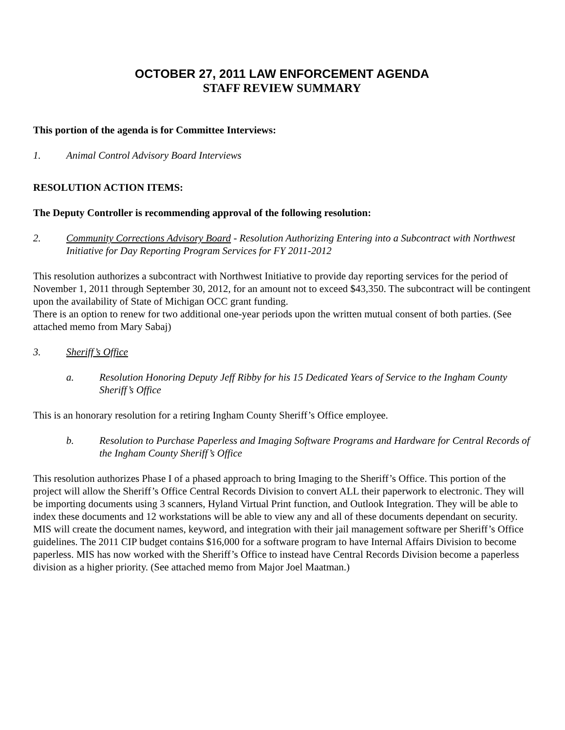OCTOBER 27, 2011 LAW ENFORCEMENT AGENDA
STAFF REVIEW SUMMARY
This portion of the agenda is for Committee Interviews:
1. Animal Control Advisory Board Interviews
RESOLUTION ACTION ITEMS:
The Deputy Controller is recommending approval of the following resolution:
2. Community Corrections Advisory Board - Resolution Authorizing Entering into a Subcontract with Northwest Initiative for Day Reporting Program Services for FY 2011-2012
This resolution authorizes a subcontract with Northwest Initiative to provide day reporting services for the period of November 1, 2011 through September 30, 2012, for an amount not to exceed $43,350. The subcontract will be contingent upon the availability of State of Michigan OCC grant funding.
There is an option to renew for two additional one-year periods upon the written mutual consent of both parties. (See attached memo from Mary Sabaj)
3. Sheriff’s Office
a. Resolution Honoring Deputy Jeff Ribby for his 15 Dedicated Years of Service to the Ingham County Sheriff’s Office
This is an honorary resolution for a retiring Ingham County Sheriff’s Office employee.
b. Resolution to Purchase Paperless and Imaging Software Programs and Hardware for Central Records of the Ingham County Sheriff’s Office
This resolution authorizes Phase I of a phased approach to bring Imaging to the Sheriff’s Office. This portion of the project will allow the Sheriff’s Office Central Records Division to convert ALL their paperwork to electronic. They will be importing documents using 3 scanners, Hyland Virtual Print function, and Outlook Integration. They will be able to index these documents and 12 workstations will be able to view any and all of these documents dependant on security. MIS will create the document names, keyword, and integration with their jail management software per Sheriff’s Office guidelines. The 2011 CIP budget contains $16,000 for a software program to have Internal Affairs Division to become paperless. MIS has now worked with the Sheriff’s Office to instead have Central Records Division become a paperless division as a higher priority. (See attached memo from Major Joel Maatman.)